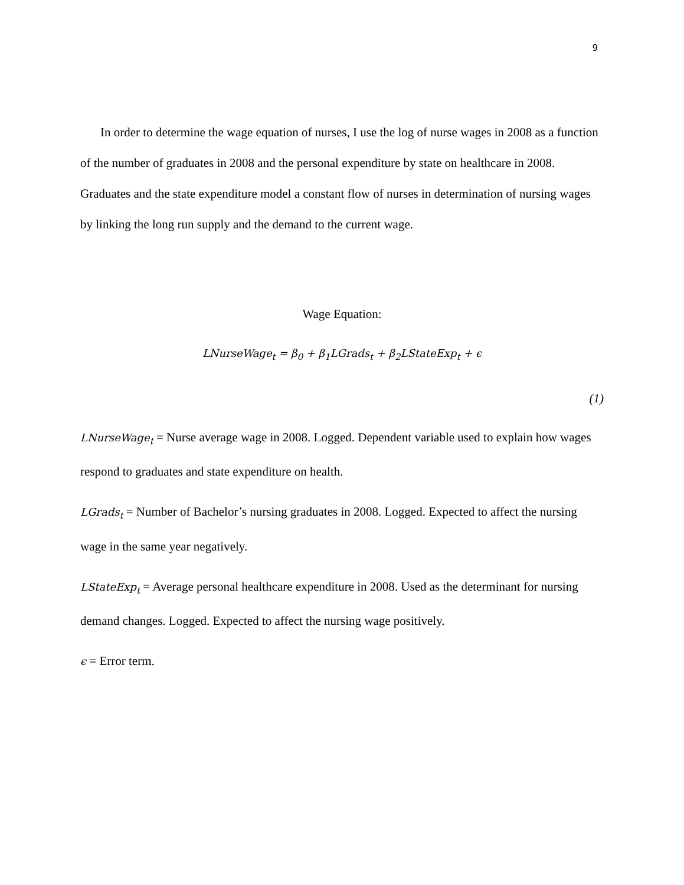9
In order to determine the wage equation of nurses, I use the log of nurse wages in 2008 as a function of the number of graduates in 2008 and the personal expenditure by state on healthcare in 2008. Graduates and the state expenditure model a constant flow of nurses in determination of nursing wages by linking the long run supply and the demand to the current wage.
Wage Equation:
LNurseWage<sub>t</sub> = β<sub>0</sub> + β<sub>1</sub>LGrads<sub>t</sub> + β<sub>2</sub>LStateExp<sub>t</sub> + ϵ
(1)
LNurseWage<sub>t</sub> = Nurse average wage in 2008. Logged. Dependent variable used to explain how wages respond to graduates and state expenditure on health.
LGrads<sub>t</sub> = Number of Bachelor’s nursing graduates in 2008. Logged. Expected to affect the nursing wage in the same year negatively.
LStateExp<sub>t</sub> = Average personal healthcare expenditure in 2008. Used as the determinant for nursing demand changes. Logged. Expected to affect the nursing wage positively.
ϵ = Error term.